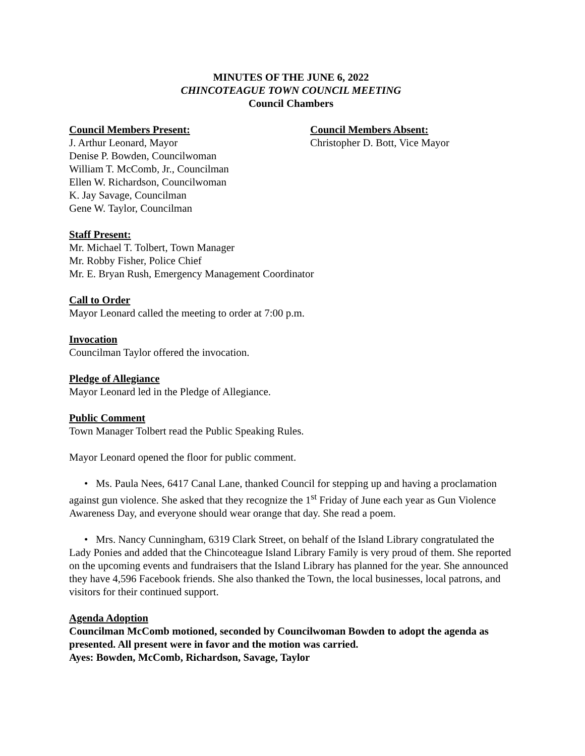MINUTES OF THE JUNE 6, 2022
CHINCOTEAGUE TOWN COUNCIL MEETING
Council Chambers
Council Members Present:
J. Arthur Leonard, Mayor
Denise P. Bowden, Councilwoman
William T. McComb, Jr., Councilman
Ellen W. Richardson, Councilwoman
K. Jay Savage, Councilman
Gene W. Taylor, Councilman
Council Members Absent:
Christopher D. Bott, Vice Mayor
Staff Present:
Mr. Michael T. Tolbert, Town Manager
Mr. Robby Fisher, Police Chief
Mr. E. Bryan Rush, Emergency Management Coordinator
Call to Order
Mayor Leonard called the meeting to order at 7:00 p.m.
Invocation
Councilman Taylor offered the invocation.
Pledge of Allegiance
Mayor Leonard led in the Pledge of Allegiance.
Public Comment
Town Manager Tolbert read the Public Speaking Rules.
Mayor Leonard opened the floor for public comment.
• Ms. Paula Nees, 6417 Canal Lane, thanked Council for stepping up and having a proclamation against gun violence. She asked that they recognize the 1<sup>st</sup> Friday of June each year as Gun Violence Awareness Day, and everyone should wear orange that day. She read a poem.
• Mrs. Nancy Cunningham, 6319 Clark Street, on behalf of the Island Library congratulated the Lady Ponies and added that the Chincoteague Island Library Family is very proud of them. She reported on the upcoming events and fundraisers that the Island Library has planned for the year. She announced they have 4,596 Facebook friends. She also thanked the Town, the local businesses, local patrons, and visitors for their continued support.
Agenda Adoption
Councilman McComb motioned, seconded by Councilwoman Bowden to adopt the agenda as presented. All present were in favor and the motion was carried.
Ayes: Bowden, McComb, Richardson, Savage, Taylor